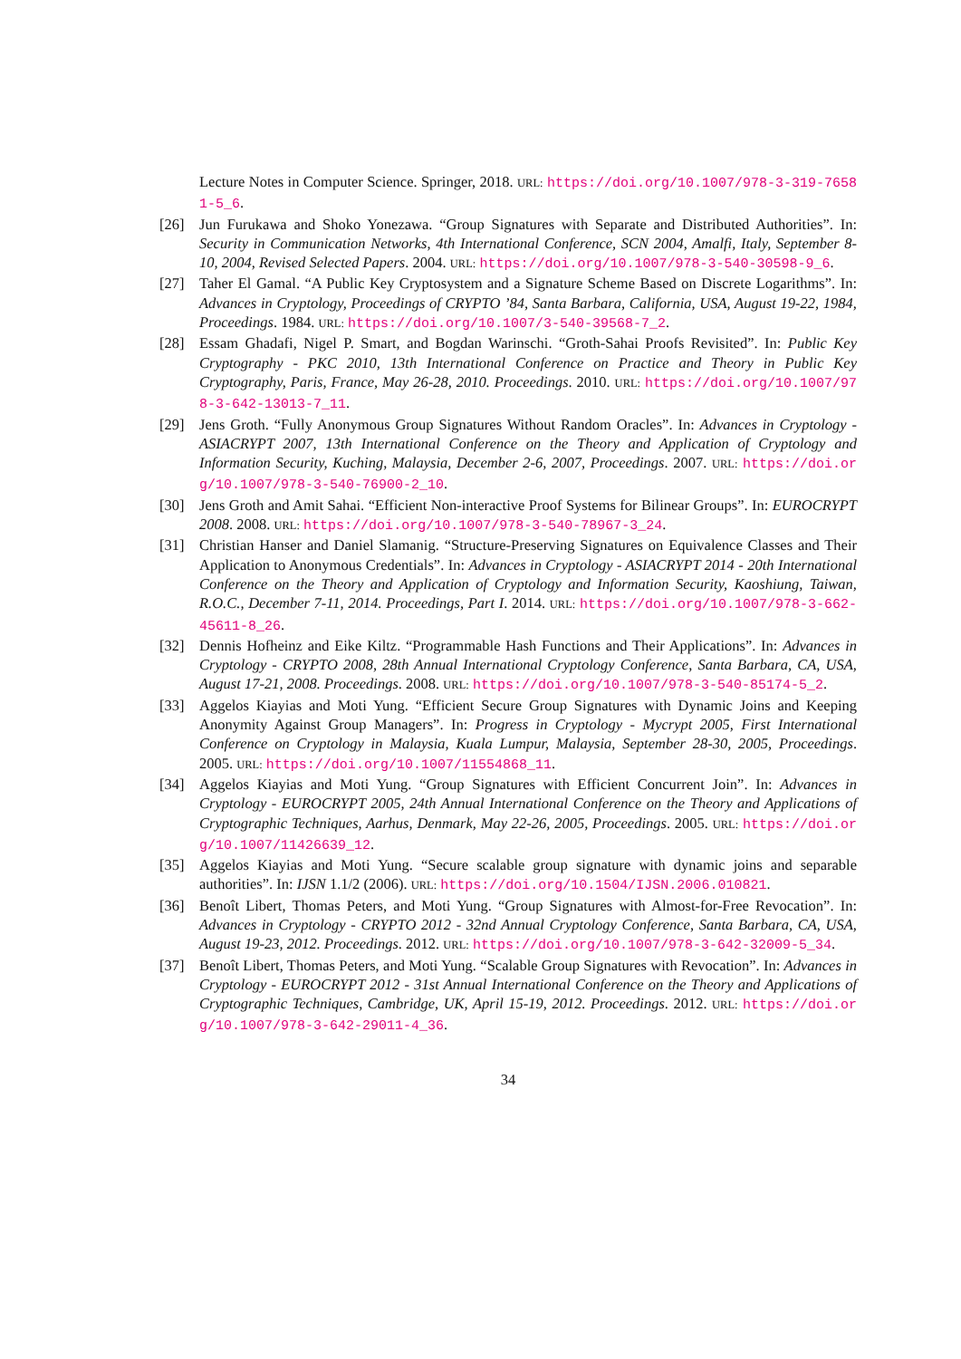Lecture Notes in Computer Science. Springer, 2018. URL: https://doi.org/10.1007/978-3-319-76581-5_6.
[26] Jun Furukawa and Shoko Yonezawa. “Group Signatures with Separate and Distributed Authorities”. In: Security in Communication Networks, 4th International Conference, SCN 2004, Amalfi, Italy, September 8-10, 2004, Revised Selected Papers. 2004. URL: https://doi.org/10.1007/978-3-540-30598-9_6.
[27] Taher El Gamal. “A Public Key Cryptosystem and a Signature Scheme Based on Discrete Logarithms”. In: Advances in Cryptology, Proceedings of CRYPTO ’84, Santa Barbara, California, USA, August 19-22, 1984, Proceedings. 1984. URL: https://doi.org/10.1007/3-540-39568-7_2.
[28] Essam Ghadafi, Nigel P. Smart, and Bogdan Warinschi. “Groth-Sahai Proofs Revisited”. In: Public Key Cryptography - PKC 2010, 13th International Conference on Practice and Theory in Public Key Cryptography, Paris, France, May 26-28, 2010. Proceedings. 2010. URL: https://doi.org/10.1007/978-3-642-13013-7_11.
[29] Jens Groth. “Fully Anonymous Group Signatures Without Random Oracles”. In: Advances in Cryptology - ASIACRYPT 2007, 13th International Conference on the Theory and Application of Cryptology and Information Security, Kuching, Malaysia, December 2-6, 2007, Proceedings. 2007. URL: https://doi.org/10.1007/978-3-540-76900-2_10.
[30] Jens Groth and Amit Sahai. “Efficient Non-interactive Proof Systems for Bilinear Groups”. In: EUROCRYPT 2008. 2008. URL: https://doi.org/10.1007/978-3-540-78967-3_24.
[31] Christian Hanser and Daniel Slamanig. “Structure-Preserving Signatures on Equivalence Classes and Their Application to Anonymous Credentials”. In: Advances in Cryptology - ASIACRYPT 2014 - 20th International Conference on the Theory and Application of Cryptology and Information Security, Kaoshiung, Taiwan, R.O.C., December 7-11, 2014. Proceedings, Part I. 2014. URL: https://doi.org/10.1007/978-3-662-45611-8_26.
[32] Dennis Hofheinz and Eike Kiltz. “Programmable Hash Functions and Their Applications”. In: Advances in Cryptology - CRYPTO 2008, 28th Annual International Cryptology Conference, Santa Barbara, CA, USA, August 17-21, 2008. Proceedings. 2008. URL: https://doi.org/10.1007/978-3-540-85174-5_2.
[33] Aggelos Kiayias and Moti Yung. “Efficient Secure Group Signatures with Dynamic Joins and Keeping Anonymity Against Group Managers”. In: Progress in Cryptology - Mycrypt 2005, First International Conference on Cryptology in Malaysia, Kuala Lumpur, Malaysia, September 28-30, 2005, Proceedings. 2005. URL: https://doi.org/10.1007/11554868_11.
[34] Aggelos Kiayias and Moti Yung. “Group Signatures with Efficient Concurrent Join”. In: Advances in Cryptology - EUROCRYPT 2005, 24th Annual International Conference on the Theory and Applications of Cryptographic Techniques, Aarhus, Denmark, May 22-26, 2005, Proceedings. 2005. URL: https://doi.org/10.1007/11426639_12.
[35] Aggelos Kiayias and Moti Yung. “Secure scalable group signature with dynamic joins and separable authorities”. In: IJSN 1.1/2 (2006). URL: https://doi.org/10.1504/IJSN.2006.010821.
[36] Benoît Libert, Thomas Peters, and Moti Yung. “Group Signatures with Almost-for-Free Revocation”. In: Advances in Cryptology - CRYPTO 2012 - 32nd Annual Cryptology Conference, Santa Barbara, CA, USA, August 19-23, 2012. Proceedings. 2012. URL: https://doi.org/10.1007/978-3-642-32009-5_34.
[37] Benoît Libert, Thomas Peters, and Moti Yung. “Scalable Group Signatures with Revocation”. In: Advances in Cryptology - EUROCRYPT 2012 - 31st Annual International Conference on the Theory and Applications of Cryptographic Techniques, Cambridge, UK, April 15-19, 2012. Proceedings. 2012. URL: https://doi.org/10.1007/978-3-642-29011-4_36.
34